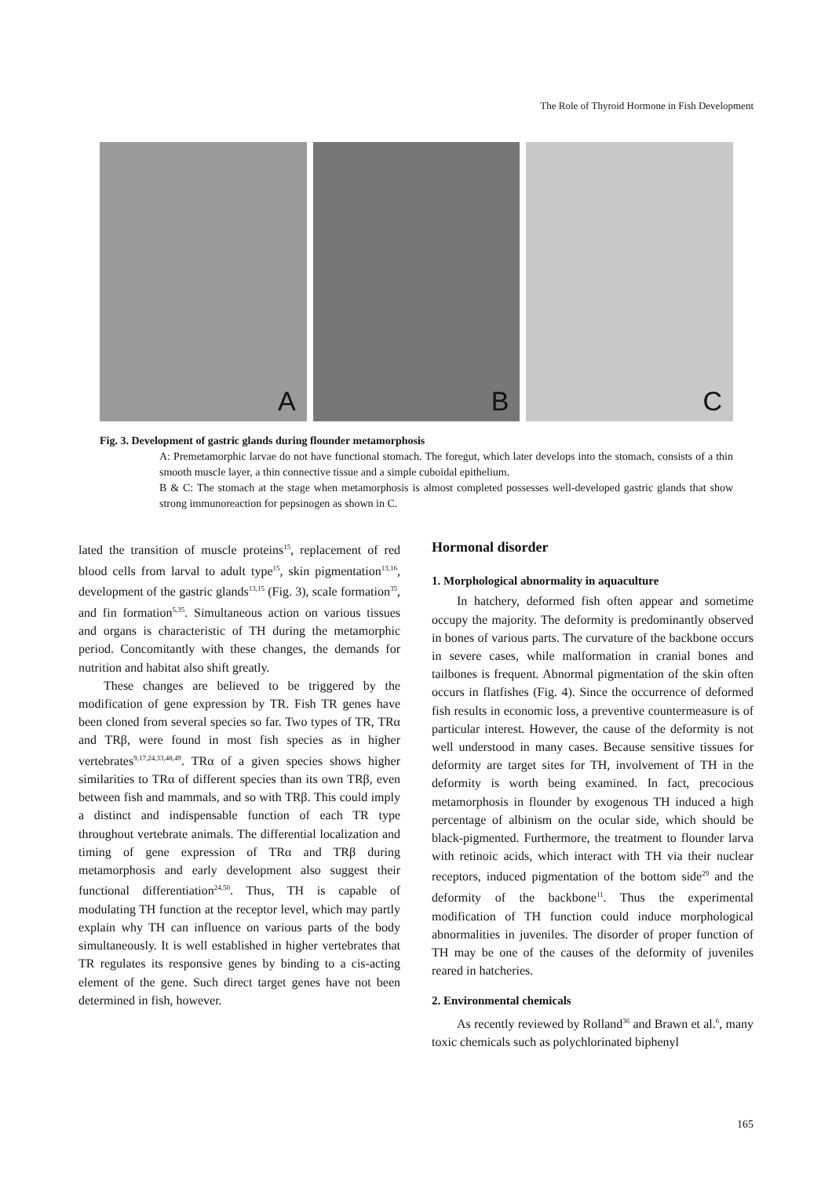The Role of Thyroid Hormone in Fish Development
A
B
C
Fig. 3. Development of gastric glands during flounder metamorphosis
A: Premetamorphic larvae do not have functional stomach. The foregut, which later develops into the stomach, consists of a thin smooth muscle layer, a thin connective tissue and a simple cuboidal epithelium.
B & C: The stomach at the stage when metamorphosis is almost completed possesses well-developed gastric glands that show strong immunoreaction for pepsinogen as shown in C.
lated the transition of muscle proteins<sup>15</sup>, replacement of red blood cells from larval to adult type<sup>15</sup>, skin pigmentation<sup>13,16</sup>, development of the gastric glands<sup>13,15</sup> (Fig. 3), scale formation<sup>35</sup>, and fin formation<sup>5,35</sup>. Simultaneous action on various tissues and organs is characteristic of TH during the metamorphic period. Concomitantly with these changes, the demands for nutrition and habitat also shift greatly.
These changes are believed to be triggered by the modification of gene expression by TR. Fish TR genes have been cloned from several species so far. Two types of TR, TRα and TRβ, were found in most fish species as in higher vertebrates<sup>9,17,24,33,48,49</sup>. TRα of a given species shows higher similarities to TRα of different species than its own TRβ, even between fish and mammals, and so with TRβ. This could imply a distinct and indispensable function of each TR type throughout vertebrate animals. The differential localization and timing of gene expression of TRα and TRβ during metamorphosis and early development also suggest their functional differentiation<sup>24,50</sup>. Thus, TH is capable of modulating TH function at the receptor level, which may partly explain why TH can influence on various parts of the body simultaneously. It is well established in higher vertebrates that TR regulates its responsive genes by binding to a cis-acting element of the gene. Such direct target genes have not been determined in fish, however.
Hormonal disorder
1. Morphological abnormality in aquaculture
In hatchery, deformed fish often appear and sometime occupy the majority. The deformity is predominantly observed in bones of various parts. The curvature of the backbone occurs in severe cases, while malformation in cranial bones and tailbones is frequent. Abnormal pigmentation of the skin often occurs in flatfishes (Fig. 4). Since the occurrence of deformed fish results in economic loss, a preventive countermeasure is of particular interest. However, the cause of the deformity is not well understood in many cases. Because sensitive tissues for deformity are target sites for TH, involvement of TH in the deformity is worth being examined. In fact, precocious metamorphosis in flounder by exogenous TH induced a high percentage of albinism on the ocular side, which should be black-pigmented. Furthermore, the treatment to flounder larva with retinoic acids, which interact with TH via their nuclear receptors, induced pigmentation of the bottom side<sup>29</sup> and the deformity of the backbone<sup>11</sup>. Thus the experimental modification of TH function could induce morphological abnormalities in juveniles. The disorder of proper function of TH may be one of the causes of the deformity of juveniles reared in hatcheries.
2. Environmental chemicals
As recently reviewed by Rolland<sup>36</sup> and Brawn et al.<sup>6</sup>, many toxic chemicals such as polychlorinated biphenyl
165